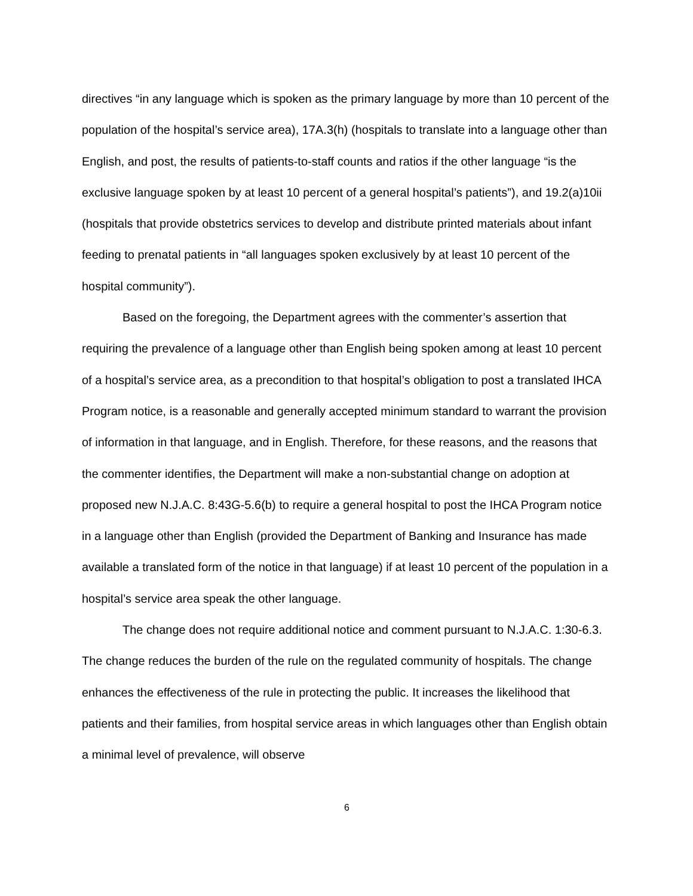directives “in any language which is spoken as the primary language by more than 10 percent of the population of the hospital’s service area), 17A.3(h) (hospitals to translate into a language other than English, and post, the results of patients-to-staff counts and ratios if the other language “is the exclusive language spoken by at least 10 percent of a general hospital’s patients”), and 19.2(a)10ii (hospitals that provide obstetrics services to develop and distribute printed materials about infant feeding to prenatal patients in “all languages spoken exclusively by at least 10 percent of the hospital community”).
Based on the foregoing, the Department agrees with the commenter’s assertion that requiring the prevalence of a language other than English being spoken among at least 10 percent of a hospital’s service area, as a precondition to that hospital’s obligation to post a translated IHCA Program notice, is a reasonable and generally accepted minimum standard to warrant the provision of information in that language, and in English. Therefore, for these reasons, and the reasons that the commenter identifies, the Department will make a non-substantial change on adoption at proposed new N.J.A.C. 8:43G-5.6(b) to require a general hospital to post the IHCA Program notice in a language other than English (provided the Department of Banking and Insurance has made available a translated form of the notice in that language) if at least 10 percent of the population in a hospital’s service area speak the other language.
The change does not require additional notice and comment pursuant to N.J.A.C. 1:30-6.3. The change reduces the burden of the rule on the regulated community of hospitals. The change enhances the effectiveness of the rule in protecting the public. It increases the likelihood that patients and their families, from hospital service areas in which languages other than English obtain a minimal level of prevalence, will observe
6